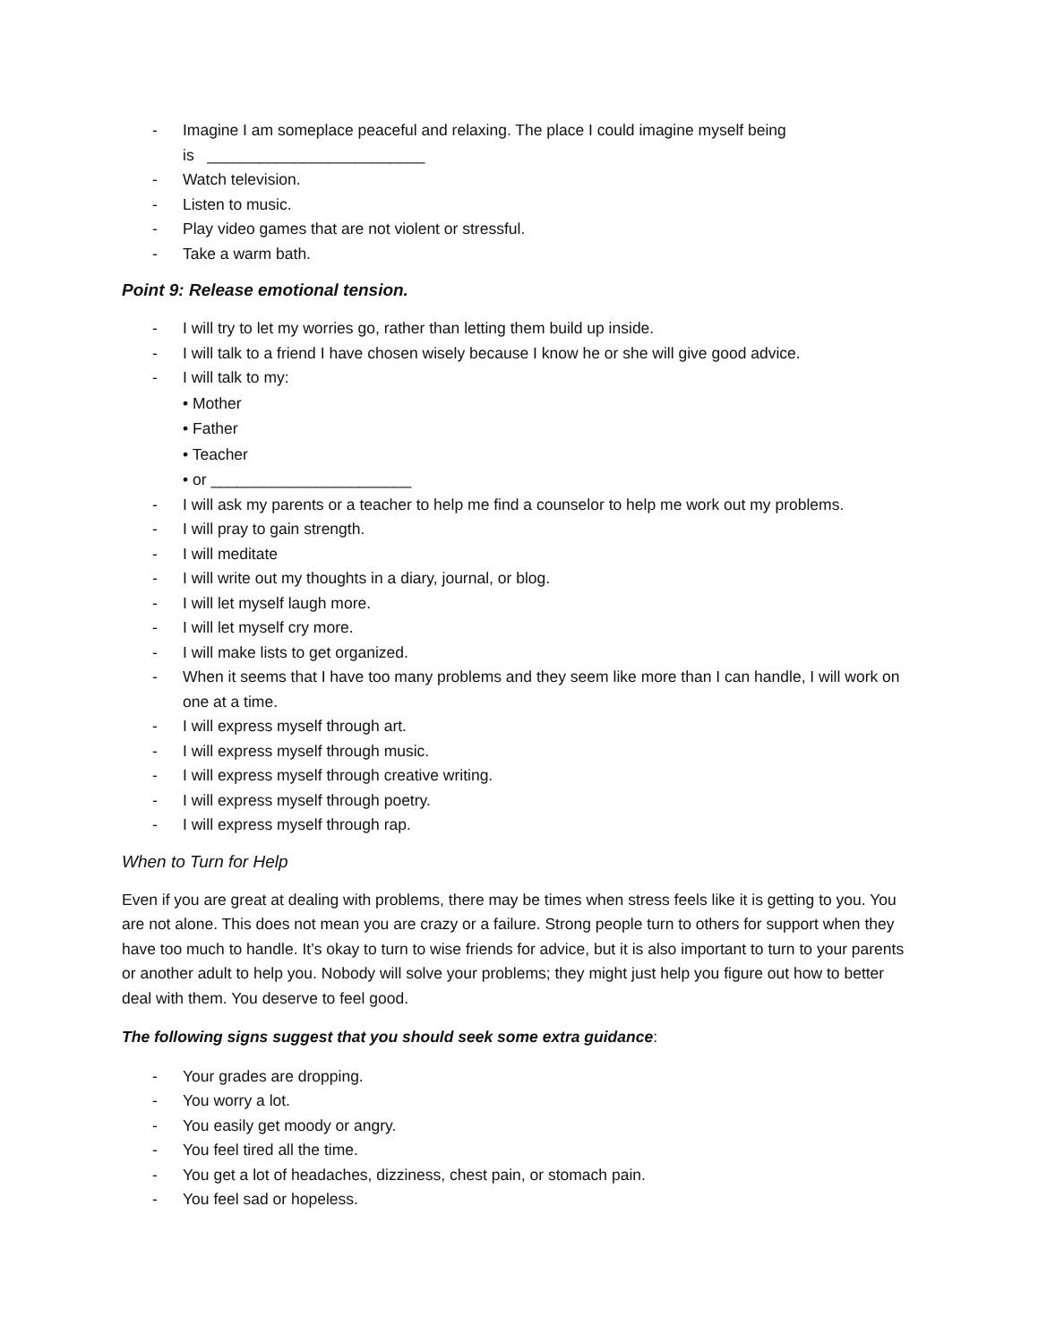- Imagine I am someplace peaceful and relaxing. The place I could imagine myself being
is _________________________
- Watch television.
- Listen to music.
- Play video games that are not violent or stressful.
- Take a warm bath.
Point 9: Release emotional tension.
- I will try to let my worries go, rather than letting them build up inside.
- I will talk to a friend I have chosen wisely because I know he or she will give good advice.
- I will talk to my:
• Mother
• Father
• Teacher
• or _______________________
- I will ask my parents or a teacher to help me find a counselor to help me work out my problems.
- I will pray to gain strength.
- I will meditate
- I will write out my thoughts in a diary, journal, or blog.
- I will let myself laugh more.
- I will let myself cry more.
- I will make lists to get organized.
- When it seems that I have too many problems and they seem like more than I can handle, I will work on one at a time.
- I will express myself through art.
- I will express myself through music.
- I will express myself through creative writing.
- I will express myself through poetry.
- I will express myself through rap.
When to Turn for Help
Even if you are great at dealing with problems, there may be times when stress feels like it is getting to you. You are not alone. This does not mean you are crazy or a failure. Strong people turn to others for support when they have too much to handle. It’s okay to turn to wise friends for advice, but it is also important to turn to your parents or another adult to help you. Nobody will solve your problems; they might just help you figure out how to better deal with them. You deserve to feel good.
The following signs suggest that you should seek some extra guidance:
- Your grades are dropping.
- You worry a lot.
- You easily get moody or angry.
- You feel tired all the time.
- You get a lot of headaches, dizziness, chest pain, or stomach pain.
- You feel sad or hopeless.